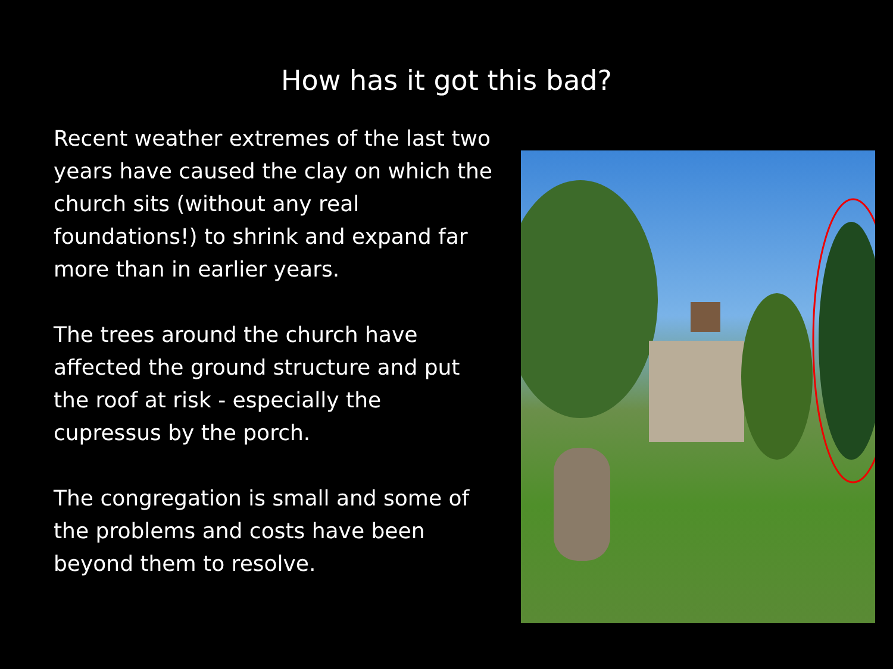How has it got this bad?
Recent weather extremes of the last two years have caused the clay on which the church sits (without any real foundations!) to shrink and expand far more than in earlier years.
The trees around the church have affected the ground structure and put the roof at risk - especially the cupressus by the porch.
The congregation is small and some of the problems and costs have been beyond them to resolve.